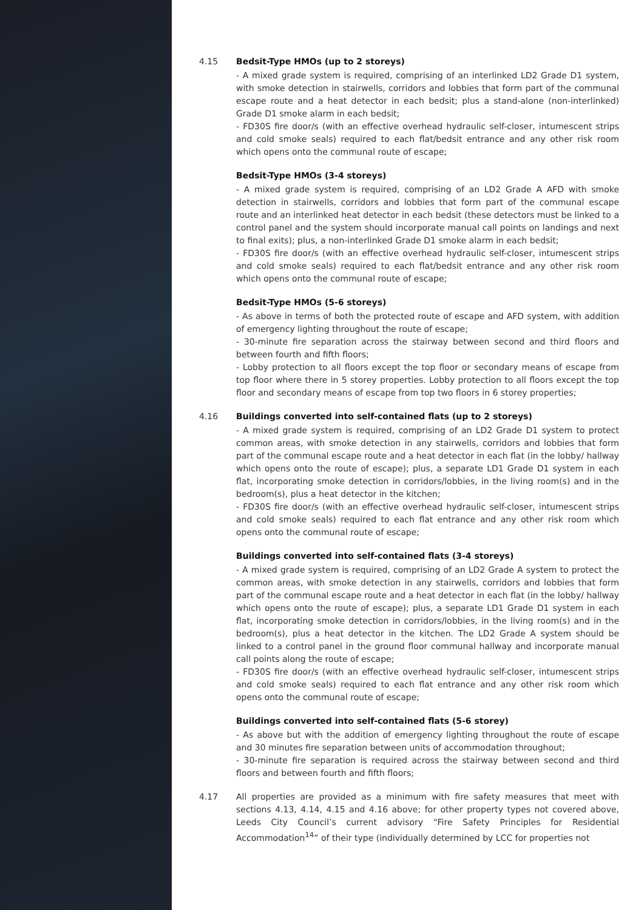4.15 Bedsit-Type HMOs (up to 2 storeys)
- A mixed grade system is required, comprising of an interlinked LD2 Grade D1 system, with smoke detection in stairwells, corridors and lobbies that form part of the communal escape route and a heat detector in each bedsit; plus a stand-alone (non-interlinked) Grade D1 smoke alarm in each bedsit;
- FD30S fire door/s (with an effective overhead hydraulic self-closer, intumescent strips and cold smoke seals) required to each flat/bedsit entrance and any other risk room which opens onto the communal route of escape;
Bedsit-Type HMOs (3-4 storeys)
- A mixed grade system is required, comprising of an LD2 Grade A AFD with smoke detection in stairwells, corridors and lobbies that form part of the communal escape route and an interlinked heat detector in each bedsit (these detectors must be linked to a control panel and the system should incorporate manual call points on landings and next to final exits); plus, a non-interlinked Grade D1 smoke alarm in each bedsit;
- FD30S fire door/s (with an effective overhead hydraulic self-closer, intumescent strips and cold smoke seals) required to each flat/bedsit entrance and any other risk room which opens onto the communal route of escape;
Bedsit-Type HMOs (5-6 storeys)
- As above in terms of both the protected route of escape and AFD system, with addition of emergency lighting throughout the route of escape;
- 30-minute fire separation across the stairway between second and third floors and between fourth and fifth floors;
- Lobby protection to all floors except the top floor or secondary means of escape from top floor where there in 5 storey properties. Lobby protection to all floors except the top floor and secondary means of escape from top two floors in 6 storey properties;
4.16 Buildings converted into self-contained flats (up to 2 storeys)
- A mixed grade system is required, comprising of an LD2 Grade D1 system to protect common areas, with smoke detection in any stairwells, corridors and lobbies that form part of the communal escape route and a heat detector in each flat (in the lobby/ hallway which opens onto the route of escape); plus, a separate LD1 Grade D1 system in each flat, incorporating smoke detection in corridors/lobbies, in the living room(s) and in the bedroom(s), plus a heat detector in the kitchen;
- FD30S fire door/s (with an effective overhead hydraulic self-closer, intumescent strips and cold smoke seals) required to each flat entrance and any other risk room which opens onto the communal route of escape;
Buildings converted into self-contained flats (3-4 storeys)
- A mixed grade system is required, comprising of an LD2 Grade A system to protect the common areas, with smoke detection in any stairwells, corridors and lobbies that form part of the communal escape route and a heat detector in each flat (in the lobby/ hallway which opens onto the route of escape); plus, a separate LD1 Grade D1 system in each flat, incorporating smoke detection in corridors/lobbies, in the living room(s) and in the bedroom(s), plus a heat detector in the kitchen. The LD2 Grade A system should be linked to a control panel in the ground floor communal hallway and incorporate manual call points along the route of escape;
- FD30S fire door/s (with an effective overhead hydraulic self-closer, intumescent strips and cold smoke seals) required to each flat entrance and any other risk room which opens onto the communal route of escape;
Buildings converted into self-contained flats (5-6 storey)
- As above but with the addition of emergency lighting throughout the route of escape and 30 minutes fire separation between units of accommodation throughout;
- 30-minute fire separation is required across the stairway between second and third floors and between fourth and fifth floors;
4.17 All properties are provided as a minimum with fire safety measures that meet with sections 4.13, 4.14, 4.15 and 4.16 above; for other property types not covered above, Leeds City Council’s current advisory “Fire Safety Principles for Residential Accommodation<sup>14</sup>” of their type (individually determined by LCC for properties not